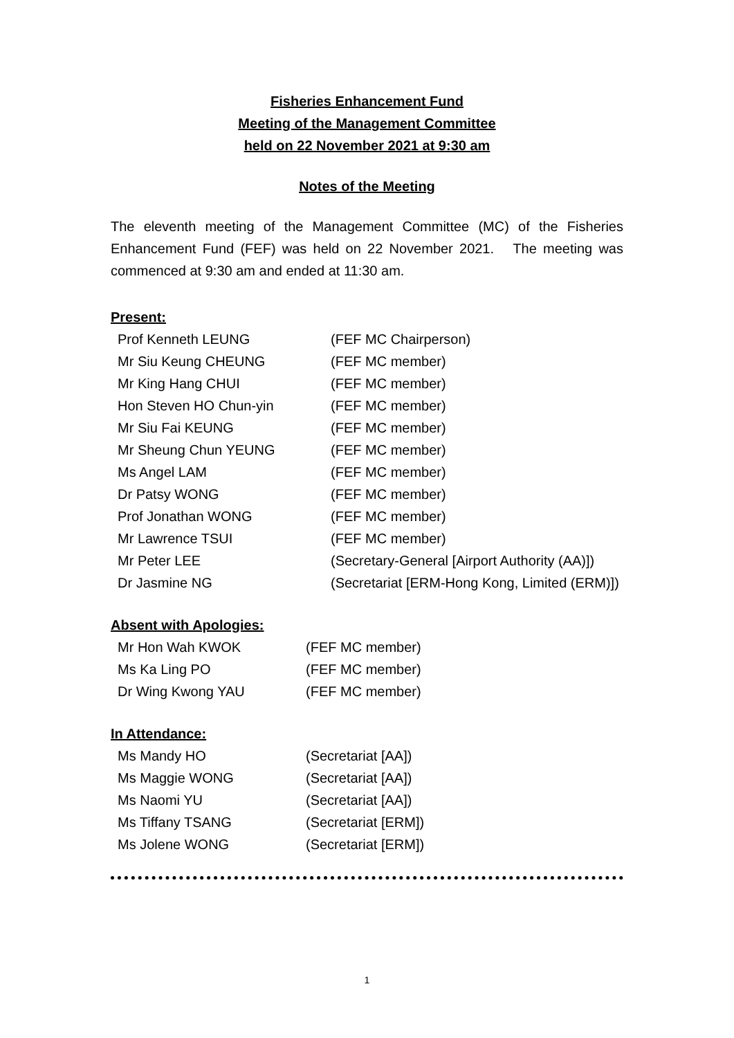Fisheries Enhancement Fund
Meeting of the Management Committee
held on 22 November 2021 at 9:30 am
Notes of the Meeting
The eleventh meeting of the Management Committee (MC) of the Fisheries Enhancement Fund (FEF) was held on 22 November 2021. The meeting was commenced at 9:30 am and ended at 11:30 am.
Present:
| Prof Kenneth LEUNG | (FEF MC Chairperson) |
| Mr Siu Keung CHEUNG | (FEF MC member) |
| Mr King Hang CHUI | (FEF MC member) |
| Hon Steven HO Chun-yin | (FEF MC member) |
| Mr Siu Fai KEUNG | (FEF MC member) |
| Mr Sheung Chun YEUNG | (FEF MC member) |
| Ms Angel LAM | (FEF MC member) |
| Dr Patsy WONG | (FEF MC member) |
| Prof Jonathan WONG | (FEF MC member) |
| Mr Lawrence TSUI | (FEF MC member) |
| Mr Peter LEE | (Secretary-General [Airport Authority (AA)]) |
| Dr Jasmine NG | (Secretariat [ERM-Hong Kong, Limited (ERM)]) |
Absent with Apologies:
| Mr Hon Wah KWOK | (FEF MC member) |
| Ms Ka Ling PO | (FEF MC member) |
| Dr Wing Kwong YAU | (FEF MC member) |
In Attendance:
| Ms Mandy HO | (Secretariat [AA]) |
| Ms Maggie WONG | (Secretariat [AA]) |
| Ms Naomi YU | (Secretariat [AA]) |
| Ms Tiffany TSANG | (Secretariat [ERM]) |
| Ms Jolene WONG | (Secretariat [ERM]) |
1